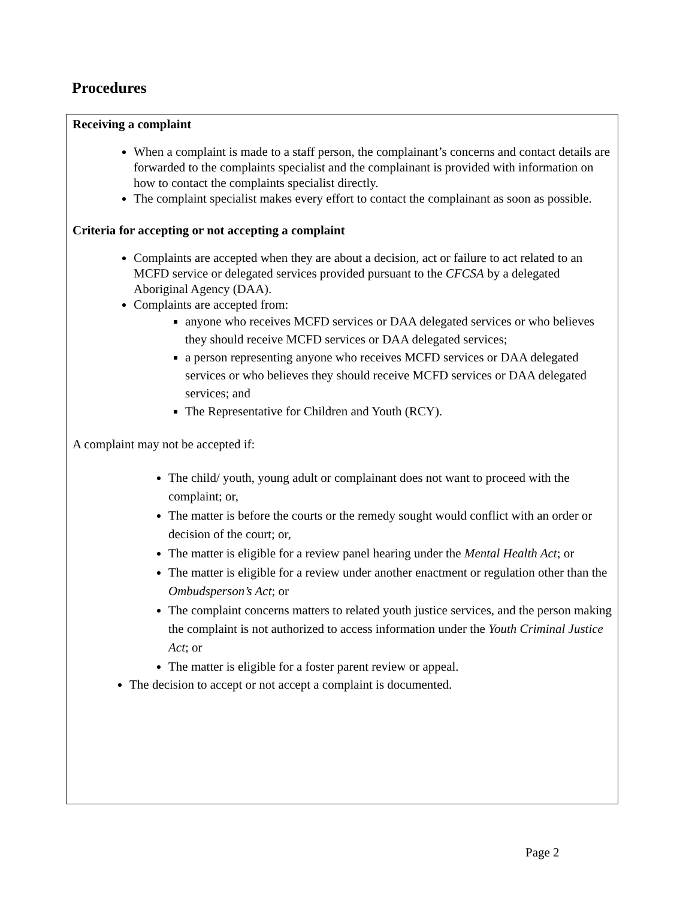Procedures
Receiving a complaint
When a complaint is made to a staff person, the complainant’s concerns and contact details are forwarded to the complaints specialist and the complainant is provided with information on how to contact the complaints specialist directly.
The complaint specialist makes every effort to contact the complainant as soon as possible.
Criteria for accepting or not accepting a complaint
Complaints are accepted when they are about a decision, act or failure to act related to an MCFD service or delegated services provided pursuant to the CFCSA by a delegated Aboriginal Agency (DAA).
Complaints are accepted from:
anyone who receives MCFD services or DAA delegated services or who believes they should receive MCFD services or DAA delegated services;
a person representing anyone who receives MCFD services or DAA delegated services or who believes they should receive MCFD services or DAA delegated services; and
The Representative for Children and Youth (RCY).
A complaint may not be accepted if:
The child/ youth, young adult or complainant does not want to proceed with the complaint; or,
The matter is before the courts or the remedy sought would conflict with an order or decision of the court; or,
The matter is eligible for a review panel hearing under the Mental Health Act; or
The matter is eligible for a review under another enactment or regulation other than the Ombudsperson’s Act; or
The complaint concerns matters to related youth justice services, and the person making the complaint is not authorized to access information under the Youth Criminal Justice Act; or
The matter is eligible for a foster parent review or appeal.
The decision to accept or not accept a complaint is documented.
Page 2